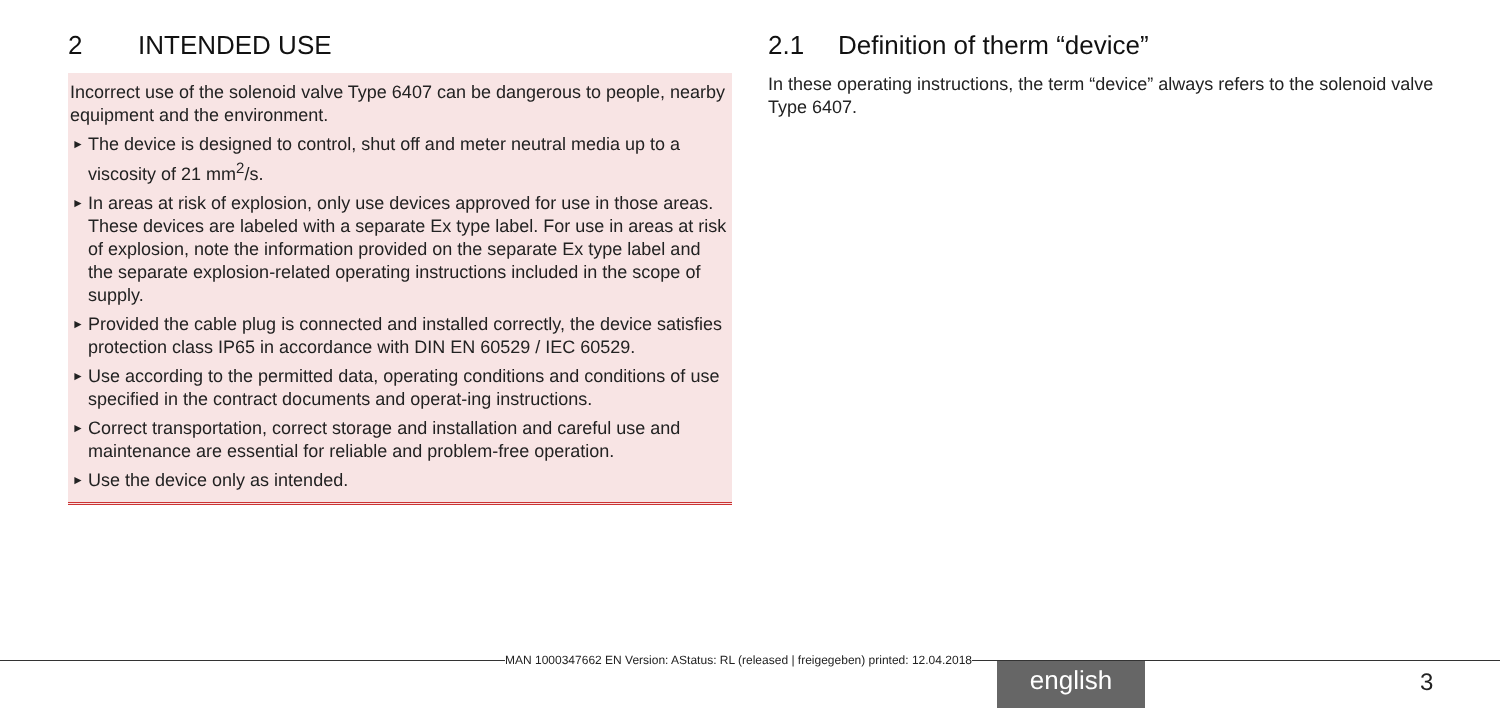2 INTENDED USE
Incorrect use of the solenoid valve Type 6407 can be dangerous to people, nearby equipment and the environment.
► The device is designed to control, shut off and meter neutral media up to a viscosity of 21 mm<sup>2</sup>/s.
► In areas at risk of explosion, only use devices approved for use in those areas. These devices are labeled with a separate Ex type label. For use in areas at risk of explosion, note the information provided on the separate Ex type label and the separate explosion-related operating instructions included in the scope of supply.
► Provided the cable plug is connected and installed correctly, the device satisfies protection class IP65 in accordance with DIN EN 60529 / IEC 60529.
► Use according to the permitted data, operating conditions and conditions of use specified in the contract documents and operat-ing instructions.
► Correct transportation, correct storage and installation and careful use and maintenance are essential for reliable and problem-free operation.
► Use the device only as intended.
2.1 Definition of therm “device”
In these operating instructions, the term “device” always refers to the solenoid valve Type 6407.
MAN 1000347662 EN Version: AStatus: RL (released | freigegeben) printed: 12.04.2018
english 3